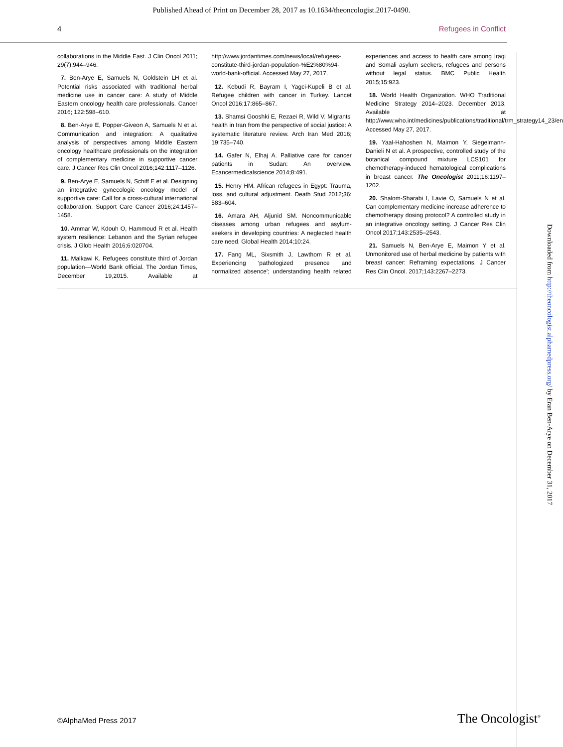Published Ahead of Print on December 28, 2017 as 10.1634/theoncologist.2017-0490.
4 Refugees in Conflict
collaborations in the Middle East. J Clin Oncol 2011; 29(7):944–946.
7. Ben-Arye E, Samuels N, Goldstein LH et al. Potential risks associated with traditional herbal medicine use in cancer care: A study of Middle Eastern oncology health care professionals. Cancer 2016; 122:598–610.
8. Ben-Arye E, Popper-Giveon A, Samuels N et al. Communication and integration: A qualitative analysis of perspectives among Middle Eastern oncology healthcare professionals on the integration of complementary medicine in supportive cancer care. J Cancer Res Clin Oncol 2016;142:1117–1126.
9. Ben-Arye E, Samuels N, Schiff E et al. Designing an integrative gynecologic oncology model of supportive care: Call for a cross-cultural international collaboration. Support Care Cancer 2016;24:1457–1458.
10. Ammar W, Kdouh O, Hammoud R et al. Health system resilience: Lebanon and the Syrian refugee crisis. J Glob Health 2016;6:020704.
11. Malkawi K. Refugees constitute third of Jordan population—World Bank official. The Jordan Times, December 19,2015. Available at http://www.jordantimes.com/news/local/refugees-constitute-third-jordan-population-%E2%80%94-world-bank-official. Accessed May 27, 2017.
12. Kebudi R, Bayram I, Yagci-Kupeli B et al. Refugee children with cancer in Turkey. Lancet Oncol 2016;17:865–867.
13. Shamsi Gooshki E, Rezaei R, Wild V. Migrants' health in Iran from the perspective of social justice: A systematic literature review. Arch Iran Med 2016; 19:735–740.
14. Gafer N, Elhaj A. Palliative care for cancer patients in Sudan: An overview. Ecancermedicalscience 2014;8:491.
15. Henry HM. African refugees in Egypt: Trauma, loss, and cultural adjustment. Death Stud 2012;36: 583–604.
16. Amara AH, Aljunid SM. Noncommunicable diseases among urban refugees and asylum-seekers in developing countries: A neglected health care need. Global Health 2014;10:24.
17. Fang ML, Sixsmith J, Lawthom R et al. Experiencing ‘pathologized presence and normalized absence’; understanding health related experiences and access to health care among Iraqi and Somali asylum seekers, refugees and persons without legal status. BMC Public Health 2015;15:923.
18. World Health Organization. WHO Traditional Medicine Strategy 2014–2023. December 2013. Available at http://www.who.int/medicines/publications/traditional/trm_strategy14_23/en/ Accessed May 27, 2017.
19. Yaal-Hahoshen N, Maimon Y, Siegelmann-Danieli N et al. A prospective, controlled study of the botanical compound mixture LCS101 for chemotherapy-induced hematological complications in breast cancer. The Oncologist 2011;16:1197–1202.
20. Shalom-Sharabi I, Lavie O, Samuels N et al. Can complementary medicine increase adherence to chemotherapy dosing protocol? A controlled study in an integrative oncology setting. J Cancer Res Clin Oncol 2017;143:2535–2543.
21. Samuels N, Ben-Arye E, Maimon Y et al. Unmonitored use of herbal medicine by patients with breast cancer: Reframing expectations. J Cancer Res Clin Oncol. 2017;143:2267–2273.
Downloaded from http://theoncologist.alphamedpress.org/ by Eran Ben-Arye on December 31, 2017
©AlphaMed Press 2017 The Oncologist<sup>®</sup>